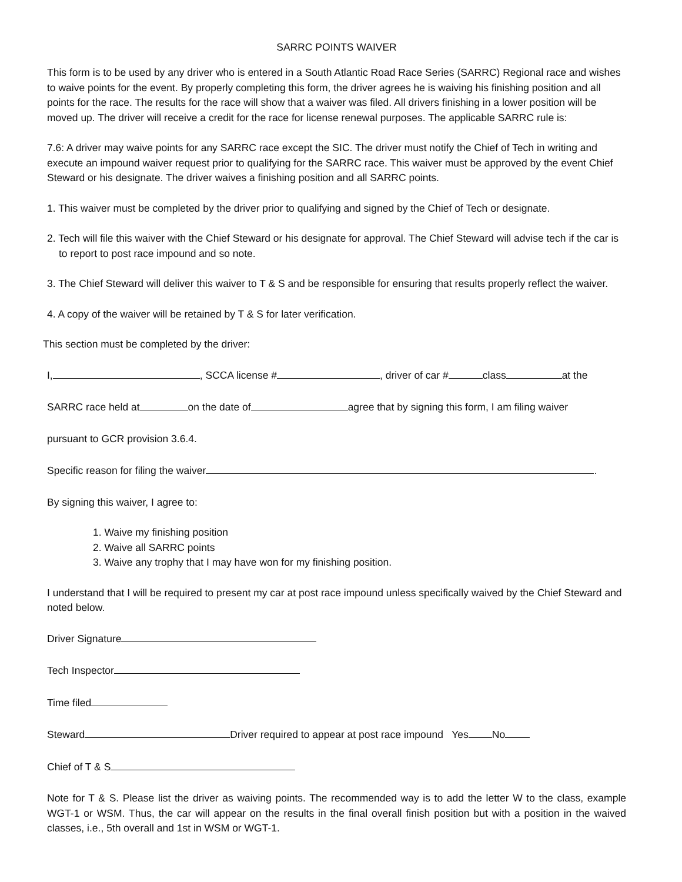SARRC POINTS WAIVER
This form is to be used by any driver who is entered in a South Atlantic Road Race Series (SARRC) Regional race and wishes to waive points for the event. By properly completing this form, the driver agrees he is waiving his finishing position and all points for the race. The results for the race will show that a waiver was filed. All drivers finishing in a lower position will be moved up. The driver will receive a credit for the race for license renewal purposes. The applicable SARRC rule is:
7.6: A driver may waive points for any SARRC race except the SIC. The driver must notify the Chief of Tech in writing and execute an impound waiver request prior to qualifying for the SARRC race. This waiver must be approved by the event Chief Steward or his designate. The driver waives a finishing position and all SARRC points.
1. This waiver must be completed by the driver prior to qualifying and signed by the Chief of Tech or designate.
2. Tech will file this waiver with the Chief Steward or his designate for approval. The Chief Steward will advise tech if the car is to report to post race impound and so note.
3. The Chief Steward will deliver this waiver to T & S and be responsible for ensuring that results properly reflect the waiver.
4. A copy of the waiver will be retained by T & S for later verification.
This section must be completed by the driver:
I, , SCCA license # , driver of car # class at the
SARRC race held at on the date of agree that by signing this form, I am filing waiver
pursuant to GCR provision 3.6.4.
Specific reason for filing the waiver .
By signing this waiver, I agree to:
1. Waive my finishing position
2. Waive all SARRC points
3. Waive any trophy that I may have won for my finishing position.
I understand that I will be required to present my car at post race impound unless specifically waived by the Chief Steward and noted below.
Driver Signature
Tech Inspector
Time filed
Steward Driver required to appear at post race impound Yes No
Chief of T & S
Note for T & S. Please list the driver as waiving points. The recommended way is to add the letter W to the class, example WGT-1 or WSM. Thus, the car will appear on the results in the final overall finish position but with a position in the waived classes, i.e., 5th overall and 1st in WSM or WGT-1.